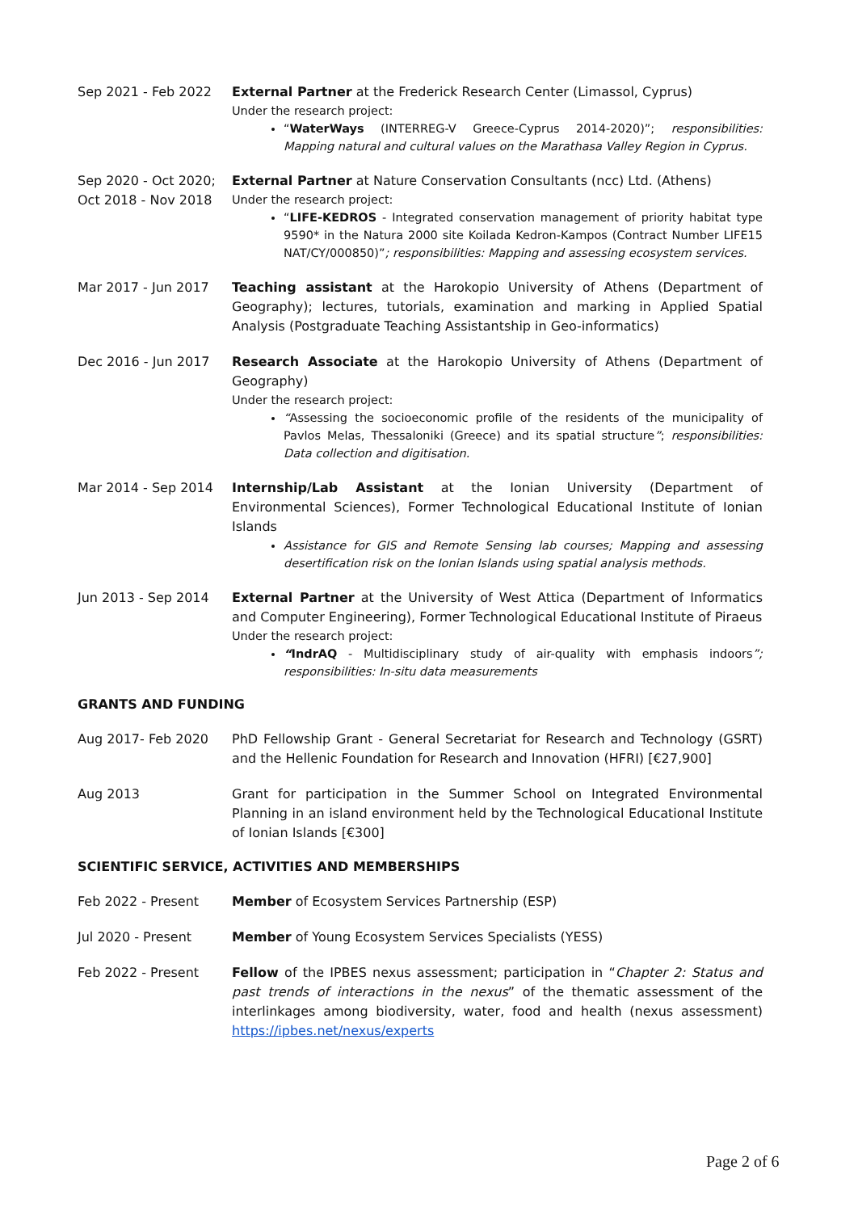Sep 2021 - Feb 2022 External Partner at the Frederick Research Center (Limassol, Cyprus)
Under the research project:
“WaterWays (INTERREG-V Greece-Cyprus 2014-2020)”; responsibilities: Mapping natural and cultural values on the Marathasa Valley Region in Cyprus.
Sep 2020 - Oct 2020;
Oct 2018 - Nov 2018
External Partner at Nature Conservation Consultants (ncc) Ltd. (Athens)
Under the research project:
“LIFE-KEDROS - Integrated conservation management of priority habitat type 9590* in the Natura 2000 site Koilada Kedron-Kampos (Contract Number LIFE15 NAT/CY/000850)”; responsibilities: Mapping and assessing ecosystem services.
Mar 2017 - Jun 2017 Teaching assistant at the Harokopio University of Athens (Department of Geography); lectures, tutorials, examination and marking in Applied Spatial Analysis (Postgraduate Teaching Assistantship in Geo-informatics)
Dec 2016 - Jun 2017 Research Associate at the Harokopio University of Athens (Department of Geography)
Under the research project:
“Assessing the socioeconomic profile of the residents of the municipality of Pavlos Melas, Thessaloniki (Greece) and its spatial structure”; responsibilities: Data collection and digitisation.
Mar 2014 - Sep 2014 Internship/Lab Assistant at the Ionian University (Department of Environmental Sciences), Former Technological Educational Institute of Ionian Islands
Assistance for GIS and Remote Sensing lab courses; Mapping and assessing desertification risk on the Ionian Islands using spatial analysis methods.
Jun 2013 - Sep 2014 External Partner at the University of West Attica (Department of Informatics and Computer Engineering), Former Technological Educational Institute of Piraeus
Under the research project:
“IndrAQ - Multidisciplinary study of air-quality with emphasis indoors”; responsibilities: In-situ data measurements
GRANTS AND FUNDING
Aug 2017- Feb 2020 PhD Fellowship Grant - General Secretariat for Research and Technology (GSRT) and the Hellenic Foundation for Research and Innovation (HFRI) [€27,900]
Aug 2013 Grant for participation in the Summer School on Integrated Environmental Planning in an island environment held by the Technological Educational Institute of Ionian Islands [€300]
SCIENTIFIC SERVICE, ACTIVITIES AND MEMBERSHIPS
Feb 2022 - Present Member of Ecosystem Services Partnership (ESP)
Jul 2020 - Present Member of Young Ecosystem Services Specialists (YESS)
Feb 2022 - Present Fellow of the IPBES nexus assessment; participation in “Chapter 2: Status and past trends of interactions in the nexus” of the thematic assessment of the interlinkages among biodiversity, water, food and health (nexus assessment) https://ipbes.net/nexus/experts
Page 2 of 6